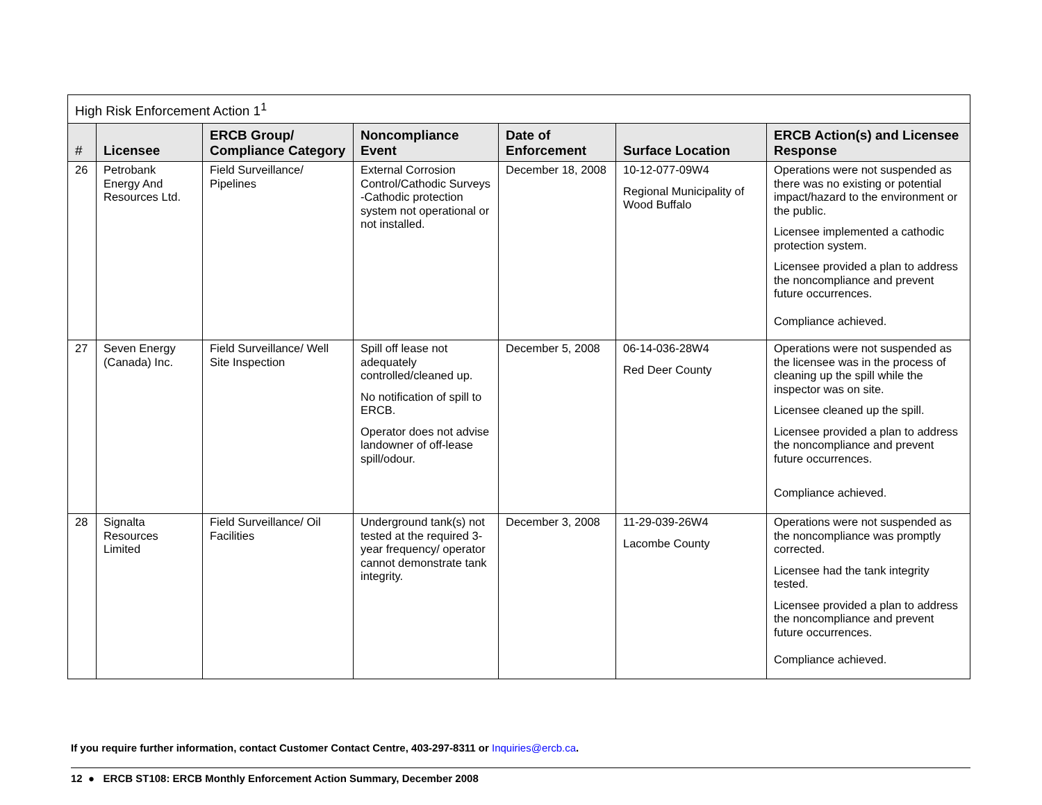| High Risk Enforcement Action 1<sup>1</sup> | | | | | | |
| --- | --- | --- | --- | --- | --- | --- |
| # | Licensee | ERCB Group/ Compliance Category | Noncompliance Event | Date of Enforcement | Surface Location | ERCB Action(s) and Licensee Response |
| 26 | Petrobank Energy And Resources Ltd. | Field Surveillance/ Pipelines | External Corrosion Control/Cathodic Surveys -Cathodic protection system not operational or not installed. | December 18, 2008 | 10-12-077-09W4 Regional Municipality of Wood Buffalo | Operations were not suspended as there was no existing or potential impact/hazard to the environment or the public. Licensee implemented a cathodic protection system. Licensee provided a plan to address the noncompliance and prevent future occurrences. Compliance achieved. |
| 27 | Seven Energy (Canada) Inc. | Field Surveillance/ Well Site Inspection | Spill off lease not adequately controlled/cleaned up. No notification of spill to ERCB. Operator does not advise landowner of off-lease spill/odour. | December 5, 2008 | 06-14-036-28W4 Red Deer County | Operations were not suspended as the licensee was in the process of cleaning up the spill while the inspector was on site. Licensee cleaned up the spill. Licensee provided a plan to address the noncompliance and prevent future occurrences. Compliance achieved. |
| 28 | Signalta Resources Limited | Field Surveillance/ Oil Facilities | Underground tank(s) not tested at the required 3-year frequency/ operator cannot demonstrate tank integrity. | December 3, 2008 | 11-29-039-26W4 Lacombe County | Operations were not suspended as the noncompliance was promptly corrected. Licensee had the tank integrity tested. Licensee provided a plan to address the noncompliance and prevent future occurrences. Compliance achieved. |
If you require further information, contact Customer Contact Centre, 403-297-8311 or Inquiries@ercb.ca.
12 ● ERCB ST108: ERCB Monthly Enforcement Action Summary, December 2008